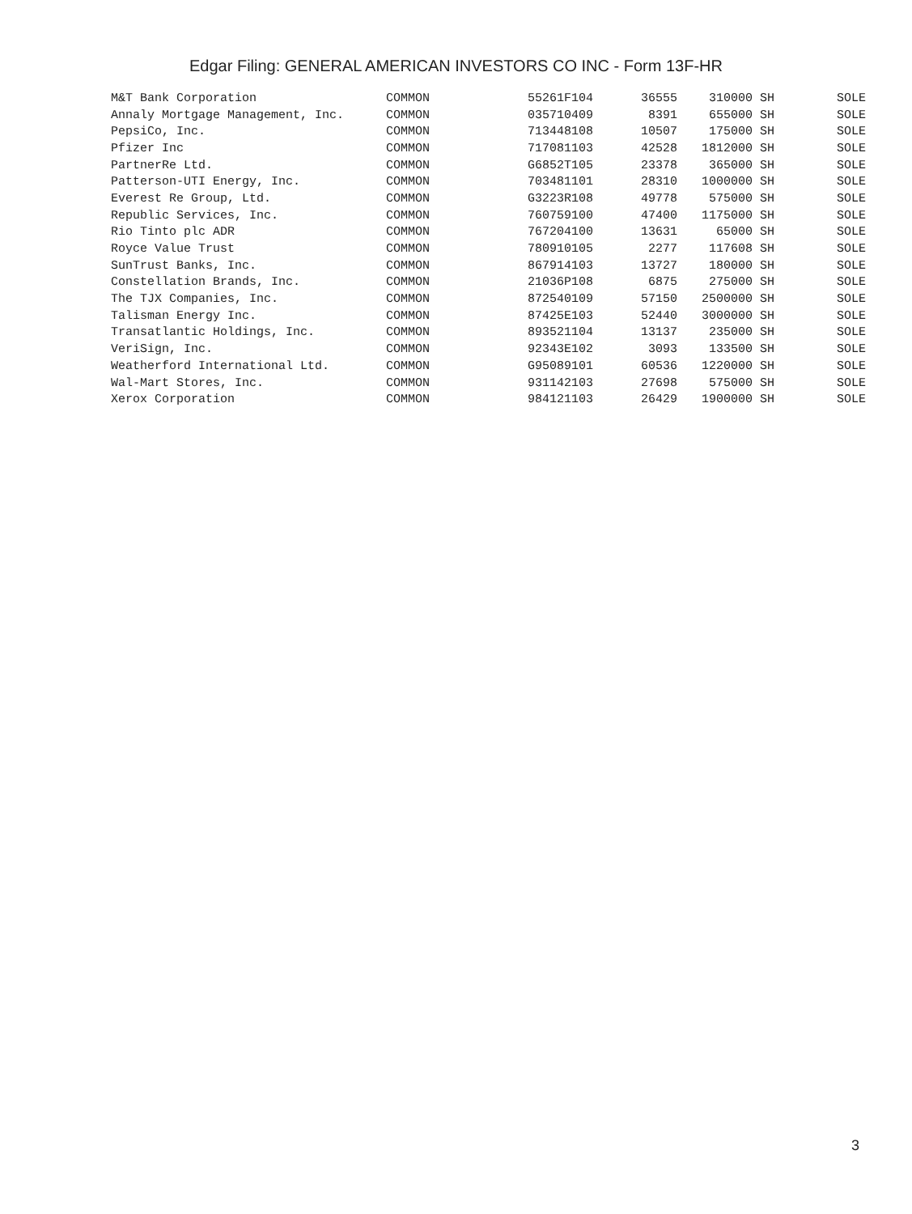Edgar Filing: GENERAL AMERICAN INVESTORS CO INC - Form 13F-HR
| M&T Bank Corporation | COMMON | 55261F104 | 36555 | 310000 | SH | SOLE |
| Annaly Mortgage Management, Inc. | COMMON | 035710409 | 8391 | 655000 | SH | SOLE |
| PepsiCo, Inc. | COMMON | 713448108 | 10507 | 175000 | SH | SOLE |
| Pfizer Inc | COMMON | 717081103 | 42528 | 1812000 | SH | SOLE |
| PartnerRe Ltd. | COMMON | G6852T105 | 23378 | 365000 | SH | SOLE |
| Patterson-UTI Energy, Inc. | COMMON | 703481101 | 28310 | 1000000 | SH | SOLE |
| Everest Re Group, Ltd. | COMMON | G3223R108 | 49778 | 575000 | SH | SOLE |
| Republic Services, Inc. | COMMON | 760759100 | 47400 | 1175000 | SH | SOLE |
| Rio Tinto plc ADR | COMMON | 767204100 | 13631 | 65000 | SH | SOLE |
| Royce Value Trust | COMMON | 780910105 | 2277 | 117608 | SH | SOLE |
| SunTrust Banks, Inc. | COMMON | 867914103 | 13727 | 180000 | SH | SOLE |
| Constellation Brands, Inc. | COMMON | 21036P108 | 6875 | 275000 | SH | SOLE |
| The TJX Companies, Inc. | COMMON | 872540109 | 57150 | 2500000 | SH | SOLE |
| Talisman Energy Inc. | COMMON | 87425E103 | 52440 | 3000000 | SH | SOLE |
| Transatlantic Holdings, Inc. | COMMON | 893521104 | 13137 | 235000 | SH | SOLE |
| VeriSign, Inc. | COMMON | 92343E102 | 3093 | 133500 | SH | SOLE |
| Weatherford International Ltd. | COMMON | G95089101 | 60536 | 1220000 | SH | SOLE |
| Wal-Mart Stores, Inc. | COMMON | 931142103 | 27698 | 575000 | SH | SOLE |
| Xerox Corporation | COMMON | 984121103 | 26429 | 1900000 | SH | SOLE |
3